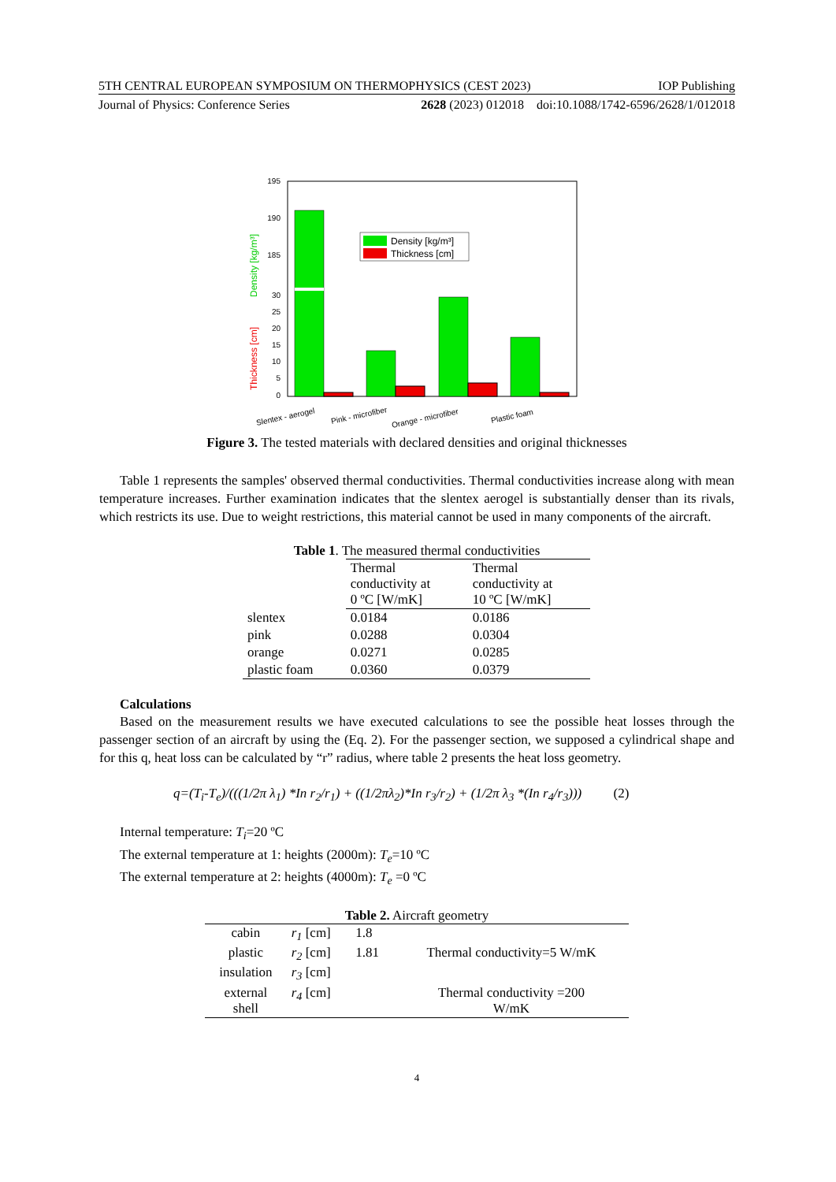5TH CENTRAL EUROPEAN SYMPOSIUM ON THERMOPHYSICS (CEST 2023) IOP Publishing
Journal of Physics: Conference Series 2628 (2023) 012018 doi:10.1088/1742-6596/2628/1/012018
195
190
185
30
25
20
15
10
5
0
Density [kg/m³]
Thickness [cm]
Thickness [cm]
Density [kg/m³]
Slentex - aerogel
Pink - microfiber
Orange - microfiber
Plastic foam
Figure 3. The tested materials with declared densities and original thicknesses
Table 1 represents the samples' observed thermal conductivities. Thermal conductivities increase along with mean temperature increases. Further examination indicates that the slentex aerogel is substantially denser than its rivals, which restricts its use. Due to weight restrictions, this material cannot be used in many components of the aircraft.
Table 1. The measured thermal conductivities
| | Thermal conductivity at 0 ºC [W/mK] | Thermal conductivity at 10 ºC [W/mK] |
| --- | --- | --- |
| slentex | 0.0184 | 0.0186 |
| pink | 0.0288 | 0.0304 |
| orange | 0.0271 | 0.0285 |
| plastic foam | 0.0360 | 0.0379 |
Calculations
Based on the measurement results we have executed calculations to see the possible heat losses through the passenger section of an aircraft by using the (Eq. 2). For the passenger section, we supposed a cylindrical shape and for this q, heat loss can be calculated by “r” radius, where table 2 presents the heat loss geometry.
q=(T<sub>i</sub>-T<sub>e</sub>)/(((1/2π λ<sub>1</sub>) *In r<sub>2</sub>/r<sub>1</sub>) + ((1/2πλ<sub>2</sub>)*In r<sub>3</sub>/r<sub>2</sub>) + (1/2π λ<sub>3</sub> *(In r<sub>4</sub>/r<sub>3</sub>))) (2)
Internal temperature: T<sub>i</sub>=20 ºC
The external temperature at 1: heights (2000m): T<sub>e</sub>=10 ºC
The external temperature at 2: heights (4000m): T<sub>e</sub> =0 ºC
Table 2. Aircraft geometry
| cabin | r<sub>1</sub> [cm] | 1.8 | |
| plastic | r<sub>2</sub> [cm] | 1.81 | Thermal conductivity=5 W/mK |
| insulation | r<sub>3</sub> [cm] | | |
| external shell | r<sub>4</sub> [cm] | | Thermal conductivity =200 W/mK |
4